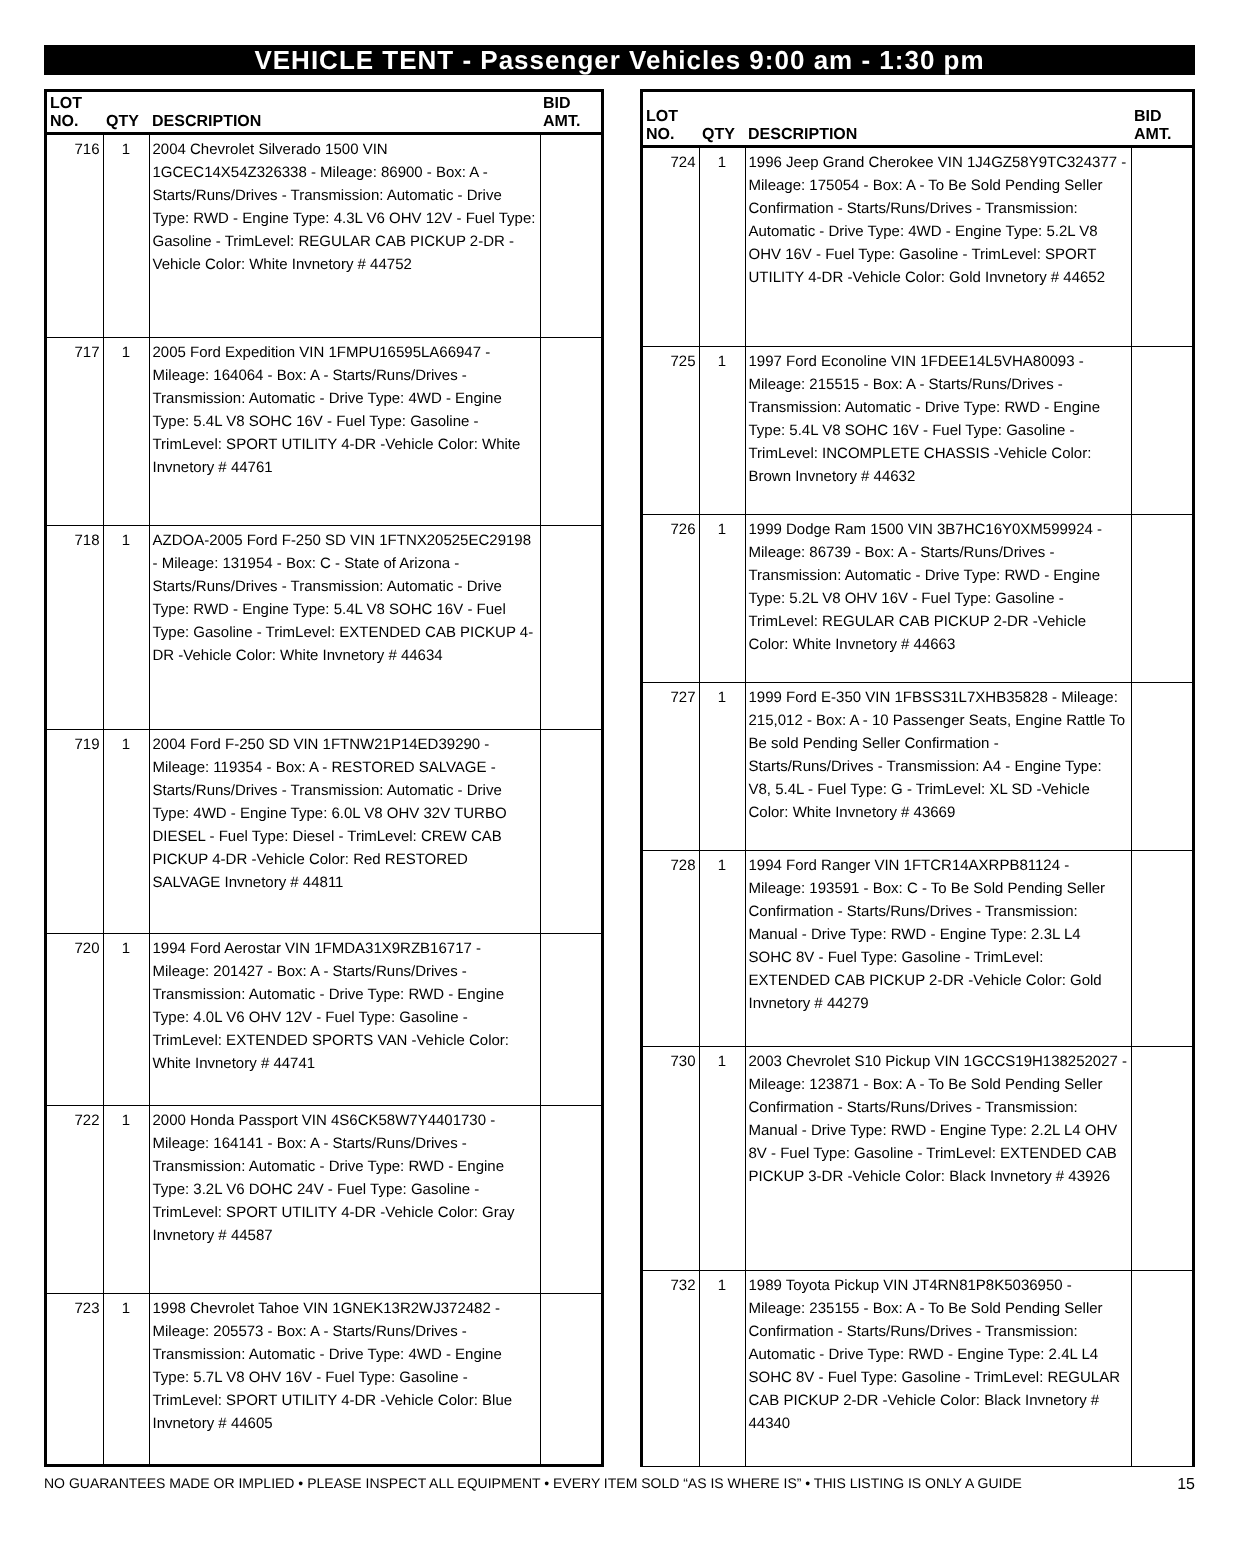VEHICLE TENT - Passenger Vehicles 9:00 am - 1:30 pm
| LOT NO. | QTY | DESCRIPTION | BID AMT. |
| --- | --- | --- | --- |
| 716 | 1 | 2004 Chevrolet Silverado 1500 VIN 1GCEC14X54Z326338 - Mileage: 86900 - Box: A - Starts/Runs/Drives - Transmission: Automatic - Drive Type: RWD - Engine Type: 4.3L V6 OHV 12V - Fuel Type: Gasoline - TrimLevel: REGULAR CAB PICKUP 2-DR -Vehicle Color: White Invnetory # 44752 | |
| 717 | 1 | 2005 Ford Expedition VIN 1FMPU16595LA66947 - Mileage: 164064 - Box: A - Starts/Runs/Drives - Transmission: Automatic - Drive Type: 4WD - Engine Type: 5.4L V8 SOHC 16V - Fuel Type: Gasoline - TrimLevel: SPORT UTILITY 4-DR -Vehicle Color: White Invnetory # 44761 | |
| 718 | 1 | AZDOA-2005 Ford F-250 SD VIN 1FTNX20525EC29198 - Mileage: 131954 - Box: C - State of Arizona - Starts/Runs/Drives - Transmission: Automatic - Drive Type: RWD - Engine Type: 5.4L V8 SOHC 16V - Fuel Type: Gasoline - TrimLevel: EXTENDED CAB PICKUP 4-DR -Vehicle Color: White Invnetory # 44634 | |
| 719 | 1 | 2004 Ford F-250 SD VIN 1FTNW21P14ED39290 - Mileage: 119354 - Box: A - RESTORED SALVAGE - Starts/Runs/Drives - Transmission: Automatic - Drive Type: 4WD - Engine Type: 6.0L V8 OHV 32V TURBO DIESEL - Fuel Type: Diesel - TrimLevel: CREW CAB PICKUP 4-DR -Vehicle Color: Red RESTORED SALVAGE Invnetory # 44811 | |
| 720 | 1 | 1994 Ford Aerostar VIN 1FMDA31X9RZB16717 - Mileage: 201427 - Box: A - Starts/Runs/Drives - Transmission: Automatic - Drive Type: RWD - Engine Type: 4.0L V6 OHV 12V - Fuel Type: Gasoline - TrimLevel: EXTENDED SPORTS VAN -Vehicle Color: White Invnetory # 44741 | |
| 722 | 1 | 2000 Honda Passport VIN 4S6CK58W7Y4401730 - Mileage: 164141 - Box: A - Starts/Runs/Drives - Transmission: Automatic - Drive Type: RWD - Engine Type: 3.2L V6 DOHC 24V - Fuel Type: Gasoline - TrimLevel: SPORT UTILITY 4-DR -Vehicle Color: Gray Invnetory # 44587 | |
| 723 | 1 | 1998 Chevrolet Tahoe VIN 1GNEK13R2WJ372482 - Mileage: 205573 - Box: A - Starts/Runs/Drives - Transmission: Automatic - Drive Type: 4WD - Engine Type: 5.7L V8 OHV 16V - Fuel Type: Gasoline - TrimLevel: SPORT UTILITY 4-DR -Vehicle Color: Blue Invnetory # 44605 | |
| LOT NO. | QTY | DESCRIPTION | BID AMT. |
| --- | --- | --- | --- |
| 724 | 1 | 1996 Jeep Grand Cherokee VIN 1J4GZ58Y9TC324377 - Mileage: 175054 - Box: A - To Be Sold Pending Seller Confirmation - Starts/Runs/Drives - Transmission: Automatic - Drive Type: 4WD - Engine Type: 5.2L V8 OHV 16V - Fuel Type: Gasoline - TrimLevel: SPORT UTILITY 4-DR -Vehicle Color: Gold Invnetory # 44652 | |
| 725 | 1 | 1997 Ford Econoline VIN 1FDEE14L5VHA80093 - Mileage: 215515 - Box: A - Starts/Runs/Drives - Transmission: Automatic - Drive Type: RWD - Engine Type: 5.4L V8 SOHC 16V - Fuel Type: Gasoline - TrimLevel: INCOMPLETE CHASSIS -Vehicle Color: Brown Invnetory # 44632 | |
| 726 | 1 | 1999 Dodge Ram 1500 VIN 3B7HC16Y0XM599924 - Mileage: 86739 - Box: A - Starts/Runs/Drives - Transmission: Automatic - Drive Type: RWD - Engine Type: 5.2L V8 OHV 16V - Fuel Type: Gasoline - TrimLevel: REGULAR CAB PICKUP 2-DR -Vehicle Color: White Invnetory # 44663 | |
| 727 | 1 | 1999 Ford E-350 VIN 1FBSS31L7XHB35828 - Mileage: 215,012 - Box: A - 10 Passenger Seats, Engine Rattle To Be sold Pending Seller Confirmation - Starts/Runs/Drives - Transmission: A4 - Engine Type: V8, 5.4L - Fuel Type: G - TrimLevel: XL SD -Vehicle Color: White Invnetory # 43669 | |
| 728 | 1 | 1994 Ford Ranger VIN 1FTCR14AXRPB81124 - Mileage: 193591 - Box: C - To Be Sold Pending Seller Confirmation - Starts/Runs/Drives - Transmission: Manual - Drive Type: RWD - Engine Type: 2.3L L4 SOHC 8V - Fuel Type: Gasoline - TrimLevel: EXTENDED CAB PICKUP 2-DR -Vehicle Color: Gold Invnetory # 44279 | |
| 730 | 1 | 2003 Chevrolet S10 Pickup VIN 1GCCS19H138252027 - Mileage: 123871 - Box: A - To Be Sold Pending Seller Confirmation - Starts/Runs/Drives - Transmission: Manual - Drive Type: RWD - Engine Type: 2.2L L4 OHV 8V - Fuel Type: Gasoline - TrimLevel: EXTENDED CAB PICKUP 3-DR -Vehicle Color: Black Invnetory # 43926 | |
| 732 | 1 | 1989 Toyota Pickup VIN JT4RN81P8K5036950 - Mileage: 235155 - Box: A - To Be Sold Pending Seller Confirmation - Starts/Runs/Drives - Transmission: Automatic - Drive Type: RWD - Engine Type: 2.4L L4 SOHC 8V - Fuel Type: Gasoline - TrimLevel: REGULAR CAB PICKUP 2-DR -Vehicle Color: Black Invnetory # 44340 | |
NO GUARANTEES MADE OR IMPLIED • PLEASE INSPECT ALL EQUIPMENT • EVERY ITEM SOLD “AS IS WHERE IS” • THIS LISTING IS ONLY A GUIDE 15